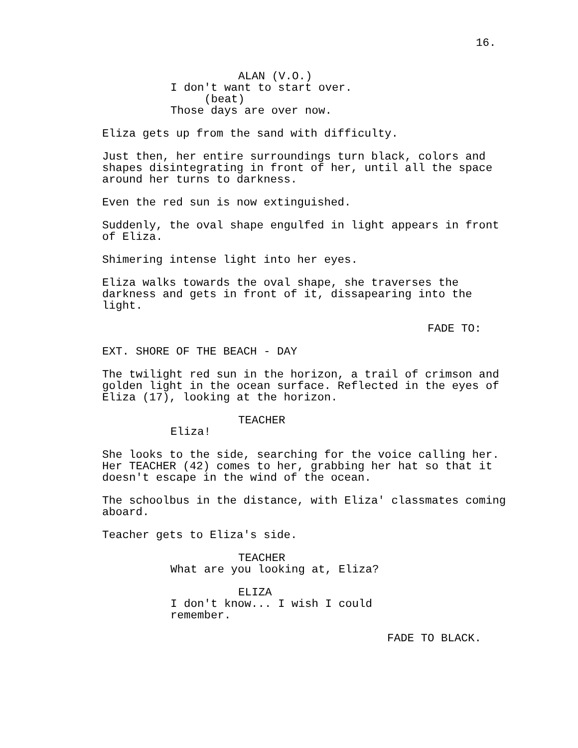16.
ALAN (V.O.)
I don't want to start over.
(beat)
Those days are over now.
Eliza gets up from the sand with difficulty.
Just then, her entire surroundings turn black, colors and shapes disintegrating in front of her, until all the space around her turns to darkness.
Even the red sun is now extinguished.
Suddenly, the oval shape engulfed in light appears in front of Eliza.
Shimering intense light into her eyes.
Eliza walks towards the oval shape, she traverses the darkness and gets in front of it, dissapearing into the light.
FADE TO:
EXT. SHORE OF THE BEACH - DAY
The twilight red sun in the horizon, a trail of crimson and golden light in the ocean surface. Reflected in the eyes of Eliza (17), looking at the horizon.
TEACHER
Eliza!
She looks to the side, searching for the voice calling her. Her TEACHER (42) comes to her, grabbing her hat so that it doesn't escape in the wind of the ocean.
The schoolbus in the distance, with Eliza' classmates coming aboard.
Teacher gets to Eliza's side.
TEACHER
What are you looking at, Eliza?
ELIZA
I don't know... I wish I could remember.
FADE TO BLACK.